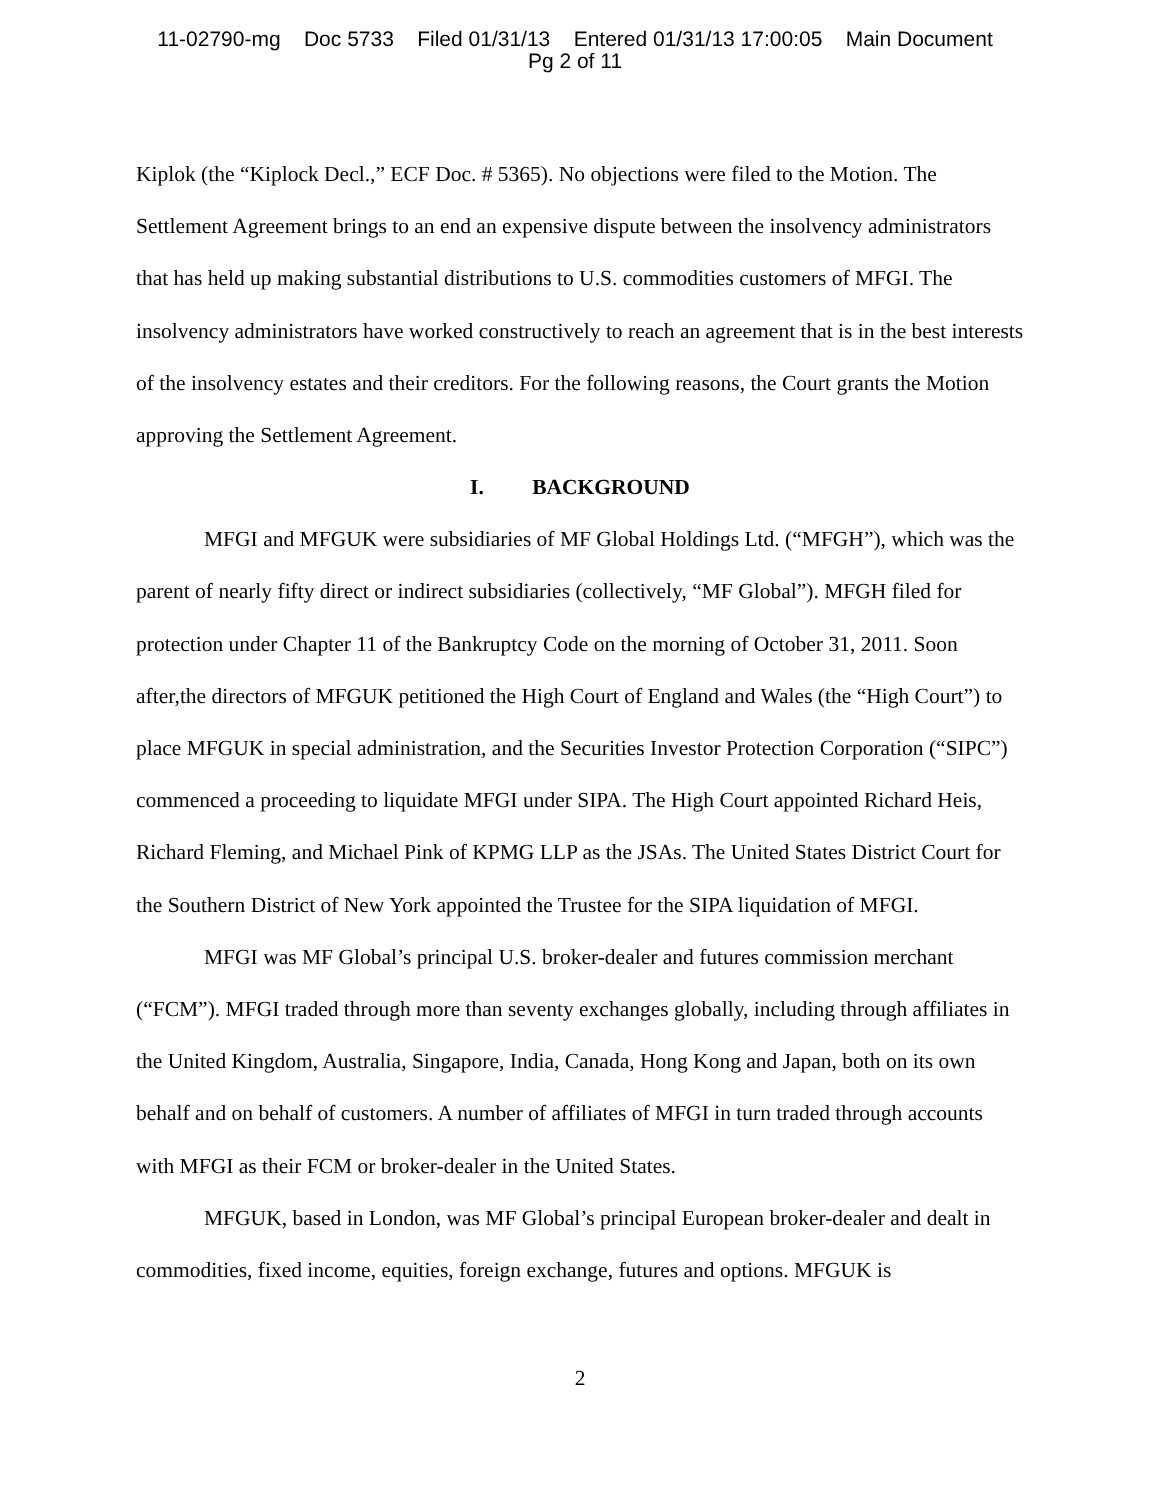11-02790-mg Doc 5733 Filed 01/31/13 Entered 01/31/13 17:00:05 Main Document
Pg 2 of 11
Kiplok (the “Kiplock Decl.,” ECF Doc. # 5365). No objections were filed to the Motion. The Settlement Agreement brings to an end an expensive dispute between the insolvency administrators that has held up making substantial distributions to U.S. commodities customers of MFGI. The insolvency administrators have worked constructively to reach an agreement that is in the best interests of the insolvency estates and their creditors. For the following reasons, the Court grants the Motion approving the Settlement Agreement.
I. BACKGROUND
MFGI and MFGUK were subsidiaries of MF Global Holdings Ltd. (“MFGH”), which was the parent of nearly fifty direct or indirect subsidiaries (collectively, “MF Global”). MFGH filed for protection under Chapter 11 of the Bankruptcy Code on the morning of October 31, 2011. Soon after,the directors of MFGUK petitioned the High Court of England and Wales (the “High Court”) to place MFGUK in special administration, and the Securities Investor Protection Corporation (“SIPC”) commenced a proceeding to liquidate MFGI under SIPA. The High Court appointed Richard Heis, Richard Fleming, and Michael Pink of KPMG LLP as the JSAs. The United States District Court for the Southern District of New York appointed the Trustee for the SIPA liquidation of MFGI.
MFGI was MF Global’s principal U.S. broker-dealer and futures commission merchant (“FCM”). MFGI traded through more than seventy exchanges globally, including through affiliates in the United Kingdom, Australia, Singapore, India, Canada, Hong Kong and Japan, both on its own behalf and on behalf of customers. A number of affiliates of MFGI in turn traded through accounts with MFGI as their FCM or broker-dealer in the United States.
MFGUK, based in London, was MF Global’s principal European broker-dealer and dealt in commodities, fixed income, equities, foreign exchange, futures and options. MFGUK is
2